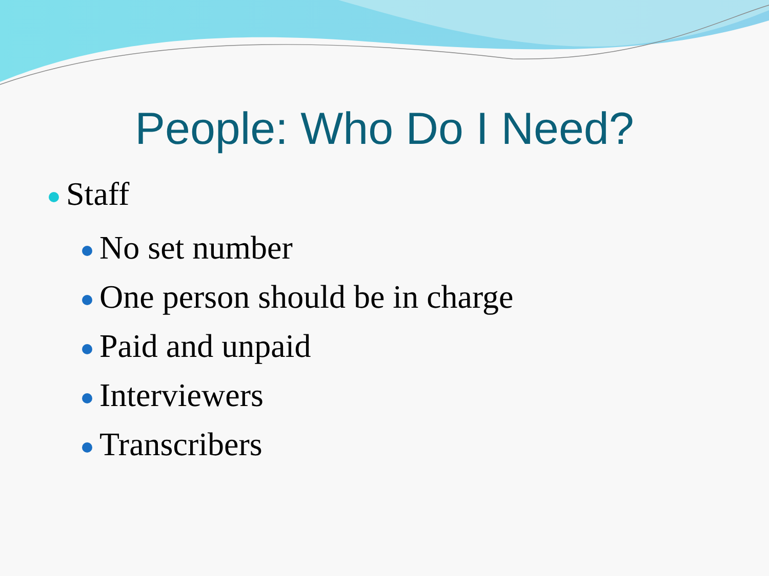People: Who Do I Need?
Staff
No set number
One person should be in charge
Paid and unpaid
Interviewers
Transcribers